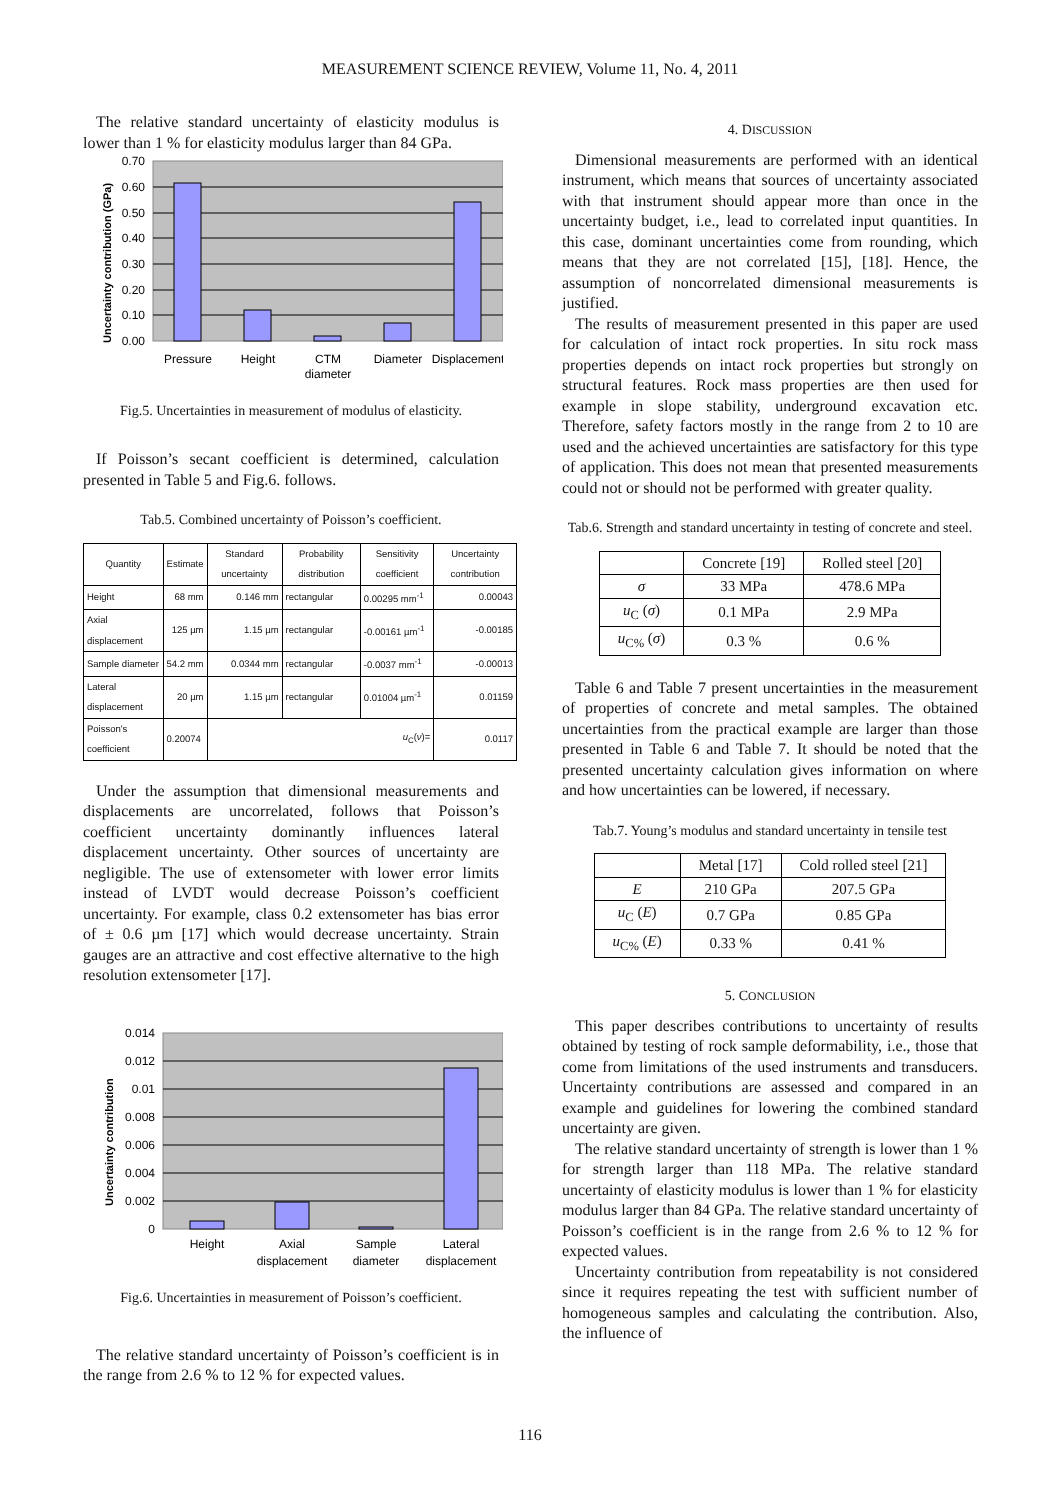MEASUREMENT SCIENCE REVIEW, Volume 11, No. 4, 2011
The relative standard uncertainty of elasticity modulus is lower than 1 % for elasticity modulus larger than 84 GPa.
0.70
0.60
0.50
0.40
0.30
0.20
0.10
0.00
Pressure
Height
CTM
diameter
Diameter
Displacement
Uncertainty contribution (GPa)
Fig.5. Uncertainties in measurement of modulus of elasticity.
If Poisson’s secant coefficient is determined, calculation presented in Table 5 and Fig.6. follows.
Tab.5. Combined uncertainty of Poisson’s coefficient.
| Quantity | Estimate | Standard uncertainty | Probability distribution | Sensitivity coefficient | Uncertainty contribution |
| --- | --- | --- | --- | --- | --- |
| Height | 68 mm | 0.146 mm | rectangular | 0.00295 mm<sup>-1</sup> | 0.00043 |
| Axial displacement | 125 µm | 1.15 µm | rectangular | -0.00161 µm<sup>-1</sup> | -0.00185 |
| Sample diameter | 54.2 mm | 0.0344 mm | rectangular | -0.0037 mm<sup>-1</sup> | -0.00013 |
| Lateral displacement | 20 µm | 1.15 µm | rectangular | 0.01004 µm<sup>-1</sup> | 0.01159 |
| Poisson's coefficient | 0.20074 | u<sub>C</sub>( ν )= | | | 0.0117 |
Under the assumption that dimensional measurements and displacements are uncorrelated, follows that Poisson’s coefficient uncertainty dominantly influences lateral displacement uncertainty. Other sources of uncertainty are negligible. The use of extensometer with lower error limits instead of LVDT would decrease Poisson’s coefficient uncertainty. For example, class 0.2 extensometer has bias error of ± 0.6 µm [17] which would decrease uncertainty. Strain gauges are an attractive and cost effective alternative to the high resolution extensometer [17].
0.014
0.012
0.01
0.008
0.006
0.004
0.002
0
Height
Axial
displacement
Sample
diameter
Lateral
displacement
Uncertainty contribution
Fig.6. Uncertainties in measurement of Poisson’s coefficient.
The relative standard uncertainty of Poisson’s coefficient is in the range from 2.6 % to 12 % for expected values.
4. DISCUSSION
Dimensional measurements are performed with an identical instrument, which means that sources of uncertainty associated with that instrument should appear more than once in the uncertainty budget, i.e., lead to correlated input quantities. In this case, dominant uncertainties come from rounding, which means that they are not correlated [15], [18]. Hence, the assumption of noncorrelated dimensional measurements is justified.
The results of measurement presented in this paper are used for calculation of intact rock properties. In situ rock mass properties depends on intact rock properties but strongly on structural features. Rock mass properties are then used for example in slope stability, underground excavation etc. Therefore, safety factors mostly in the range from 2 to 10 are used and the achieved uncertainties are satisfactory for this type of application. This does not mean that presented measurements could not or should not be performed with greater quality.
Tab.6. Strength and standard uncertainty in testing of concrete and steel.
| | Concrete [19] | Rolled steel [20] |
| --- | --- | --- |
| σ | 33 MPa | 478.6 MPa |
| u<sub>C</sub> ( σ ) | 0.1 MPa | 2.9 MPa |
| u<sub>C%</sub> ( σ ) | 0.3 % | 0.6 % |
Table 6 and Table 7 present uncertainties in the measurement of properties of concrete and metal samples. The obtained uncertainties from the practical example are larger than those presented in Table 6 and Table 7. It should be noted that the presented uncertainty calculation gives information on where and how uncertainties can be lowered, if necessary.
Tab.7. Young’s modulus and standard uncertainty in tensile test
| | Metal [17] | Cold rolled steel [21] |
| --- | --- | --- |
| E | 210 GPa | 207.5 GPa |
| u<sub>C</sub> ( E ) | 0.7 GPa | 0.85 GPa |
| u<sub>C%</sub> ( E ) | 0.33 % | 0.41 % |
5. CONCLUSION
This paper describes contributions to uncertainty of results obtained by testing of rock sample deformability, i.e., those that come from limitations of the used instruments and transducers. Uncertainty contributions are assessed and compared in an example and guidelines for lowering the combined standard uncertainty are given.
The relative standard uncertainty of strength is lower than 1 % for strength larger than 118 MPa. The relative standard uncertainty of elasticity modulus is lower than 1 % for elasticity modulus larger than 84 GPa. The relative standard uncertainty of Poisson’s coefficient is in the range from 2.6 % to 12 % for expected values.
Uncertainty contribution from repeatability is not considered since it requires repeating the test with sufficient number of homogeneous samples and calculating the contribution. Also, the influence of
116